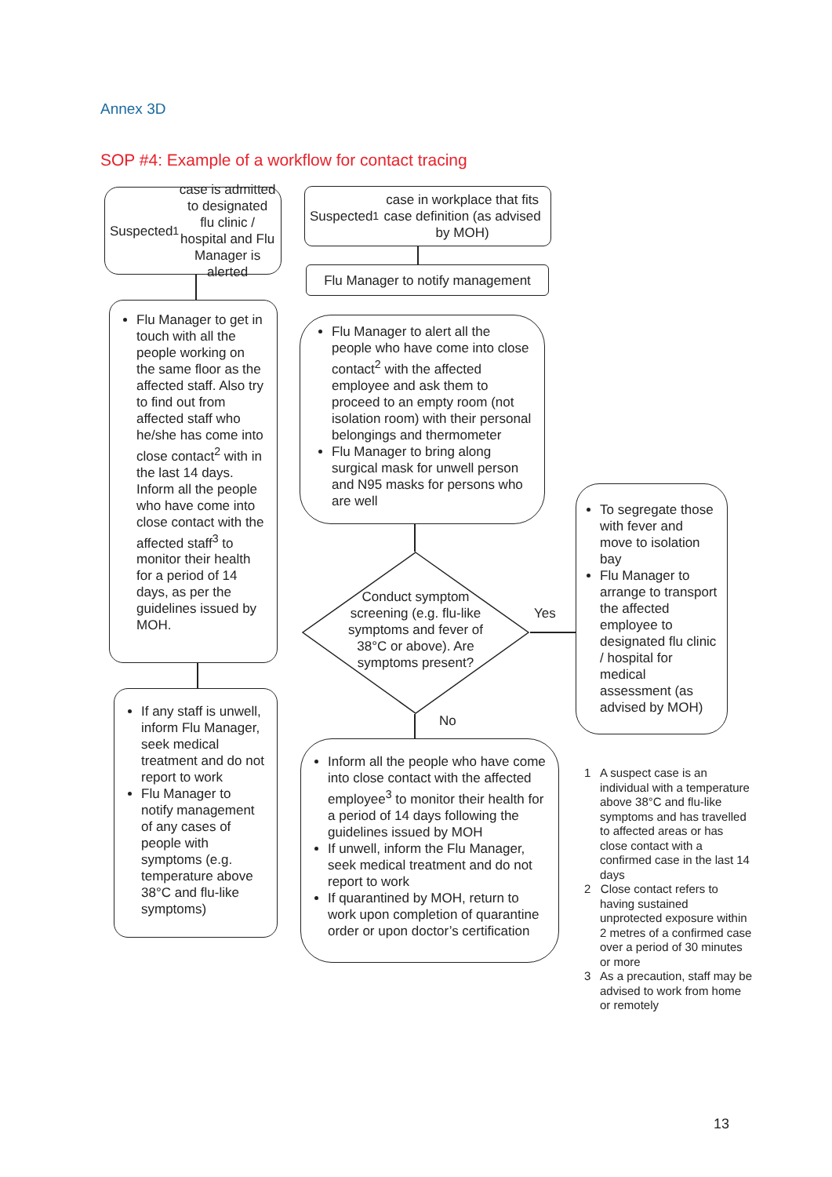Annex 3D
SOP #4: Example of a workflow for contact tracing
Suspected<sup>1</sup> case is admitted to designated flu clinic / hospital and Flu Manager is alerted
Flu Manager to get in touch with all the people working on the same floor as the affected staff. Also try to find out from affected staff who he/she has come into close contact<sup>2</sup> with in the last 14 days. Inform all the people who have come into close contact with the affected staff<sup>3</sup> to monitor their health for a period of 14 days, as per the guidelines issued by MOH.
If any staff is unwell, inform Flu Manager, seek medical treatment and do not report to work
Flu Manager to notify management of any cases of people with symptoms (e.g. temperature above 38°C and flu-like symptoms)
Suspected<sup>1</sup> case in workplace that fits case definition (as advised by MOH)
Flu Manager to notify management
Flu Manager to alert all the people who have come into close contact<sup>2</sup> with the affected employee and ask them to proceed to an empty room (not isolation room) with their personal belongings and thermometer
Flu Manager to bring along surgical mask for unwell person and N95 masks for persons who are well
Conduct symptom screening (e.g. flu-like symptoms and fever of 38°C or above). Are symptoms present?
Yes
No
Inform all the people who have come into close contact with the affected employee<sup>3</sup> to monitor their health for a period of 14 days following the guidelines issued by MOH
If unwell, inform the Flu Manager, seek medical treatment and do not report to work
If quarantined by MOH, return to work upon completion of quarantine order or upon doctor’s certification
To segregate those with fever and move to isolation bay
Flu Manager to arrange to transport the affected employee to designated flu clinic / hospital for medical assessment (as advised by MOH)
1 A suspect case is an individual with a temperature above 38°C and flu-like symptoms and has travelled to affected areas or has close contact with a confirmed case in the last 14 days
2 Close contact refers to having sustained unprotected exposure within 2 metres of a confirmed case over a period of 30 minutes or more
3 As a precaution, staff may be advised to work from home or remotely
13